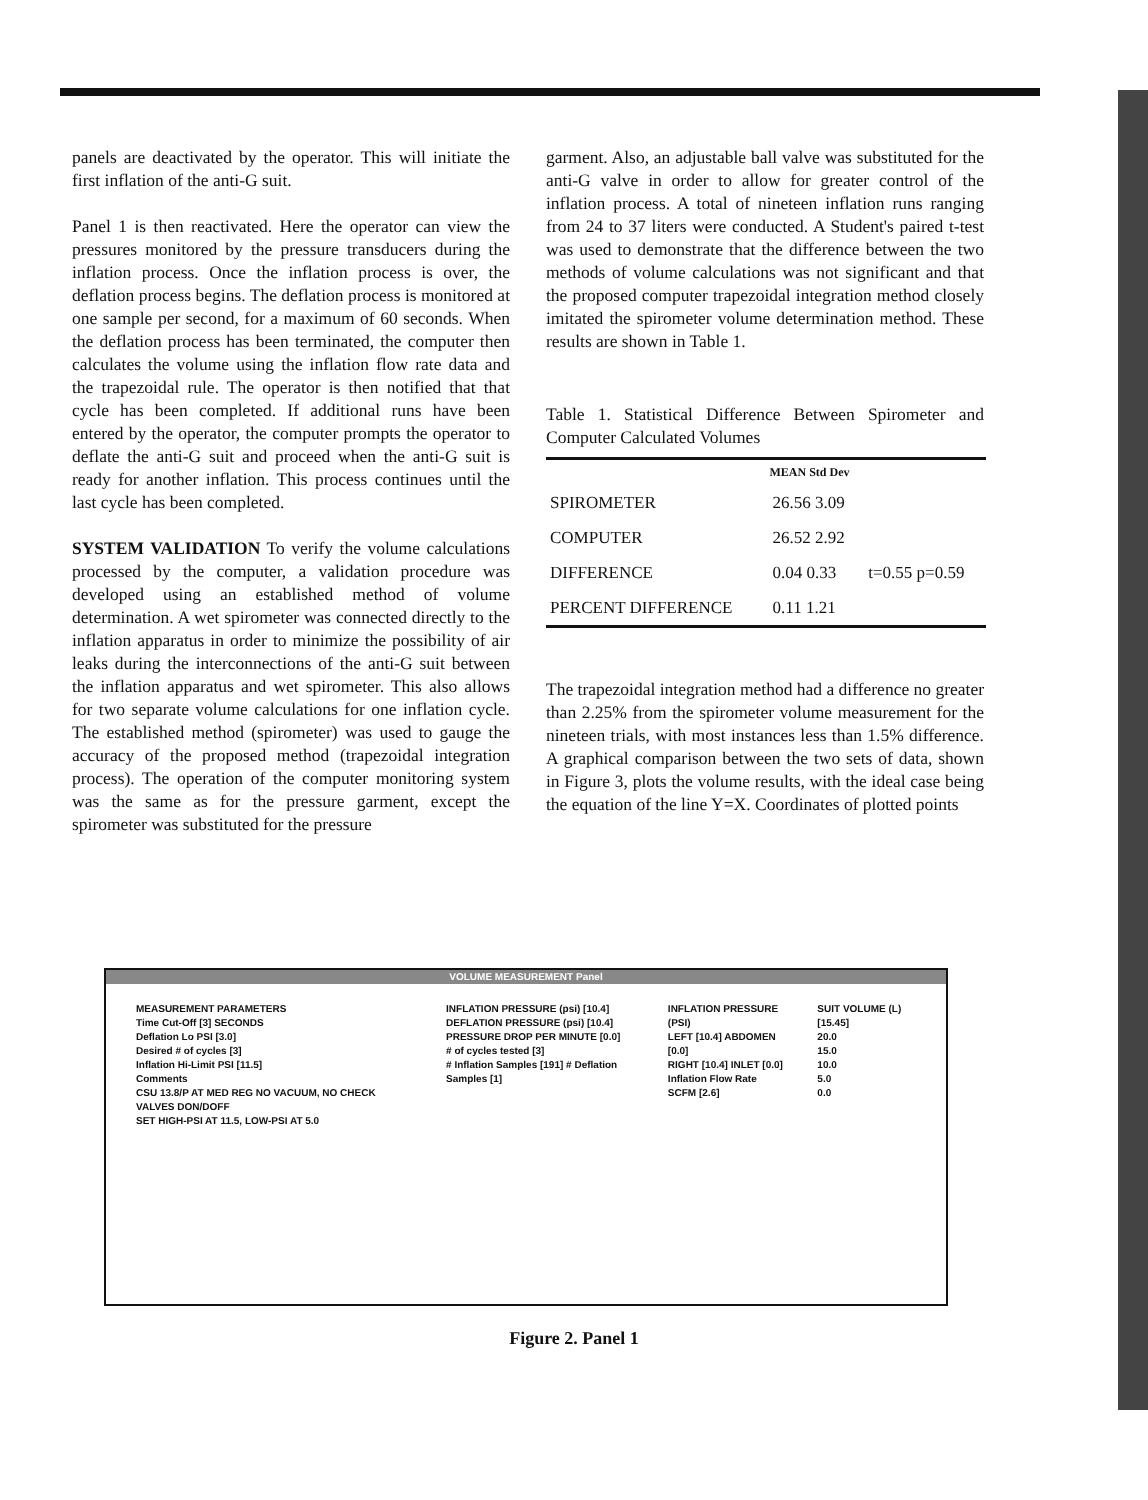panels are deactivated by the operator. This will initiate the first inflation of the anti-G suit.
Panel 1 is then reactivated. Here the operator can view the pressures monitored by the pressure transducers during the inflation process. Once the inflation process is over, the deflation process begins. The deflation process is monitored at one sample per second, for a maximum of 60 seconds. When the deflation process has been terminated, the computer then calculates the volume using the inflation flow rate data and the trapezoidal rule. The operator is then notified that that cycle has been completed. If additional runs have been entered by the operator, the computer prompts the operator to deflate the anti-G suit and proceed when the anti-G suit is ready for another inflation. This process continues until the last cycle has been completed.
SYSTEM VALIDATION To verify the volume calculations processed by the computer, a validation procedure was developed using an established method of volume determination. A wet spirometer was connected directly to the inflation apparatus in order to minimize the possibility of air leaks during the interconnections of the anti-G suit between the inflation apparatus and wet spirometer. This also allows for two separate volume calculations for one inflation cycle. The established method (spirometer) was used to gauge the accuracy of the proposed method (trapezoidal integration process). The operation of the computer monitoring system was the same as for the pressure garment, except the spirometer was substituted for the pressure
garment. Also, an adjustable ball valve was substituted for the anti-G valve in order to allow for greater control of the inflation process. A total of nineteen inflation runs ranging from 24 to 37 liters were conducted. A Student's paired t-test was used to demonstrate that the difference between the two methods of volume calculations was not significant and that the proposed computer trapezoidal integration method closely imitated the spirometer volume determination method. These results are shown in Table 1.
Table 1. Statistical Difference Between Spirometer and Computer Calculated Volumes
| | MEAN Std Dev | |
| --- | --- | --- |
| SPIROMETER | 26.56 3.09 | |
| COMPUTER | 26.52 2.92 | |
| DIFFERENCE | 0.04 0.33 | t=0.55 p=0.59 |
| PERCENT DIFFERENCE | 0.11 1.21 | |
The trapezoidal integration method had a difference no greater than 2.25% from the spirometer volume measurement for the nineteen trials, with most instances less than 1.5% difference. A graphical comparison between the two sets of data, shown in Figure 3, plots the volume results, with the ideal case being the equation of the line Y=X. Coordinates of plotted points
VOLUME MEASUREMENT Panel
MEASUREMENT PARAMETERS
Time Cut-Off [3] SECONDS
Deflation Lo PSI [3.0]
Desired # of cycles [3]
Inflation Hi-Limit PSI [11.5]
Comments
CSU 13.8/P AT MED REG NO VACUUM, NO CHECK VALVES DON/DOFF
SET HIGH-PSI AT 11.5, LOW-PSI AT 5.0
INFLATION PRESSURE (psi) [10.4]
DEFLATION PRESSURE (psi) [10.4]
PRESSURE DROP PER MINUTE [0.0]
# of cycles tested [3]
# Inflation Samples [191] # Deflation Samples [1]
INFLATION PRESSURE (PSI)
LEFT [10.4] ABDOMEN [0.0]
RIGHT [10.4] INLET [0.0]
Inflation Flow Rate SCFM [2.6]
SUIT VOLUME (L) [15.45]
20.0
15.0
10.0
5.0
0.0
Figure 2. Panel 1